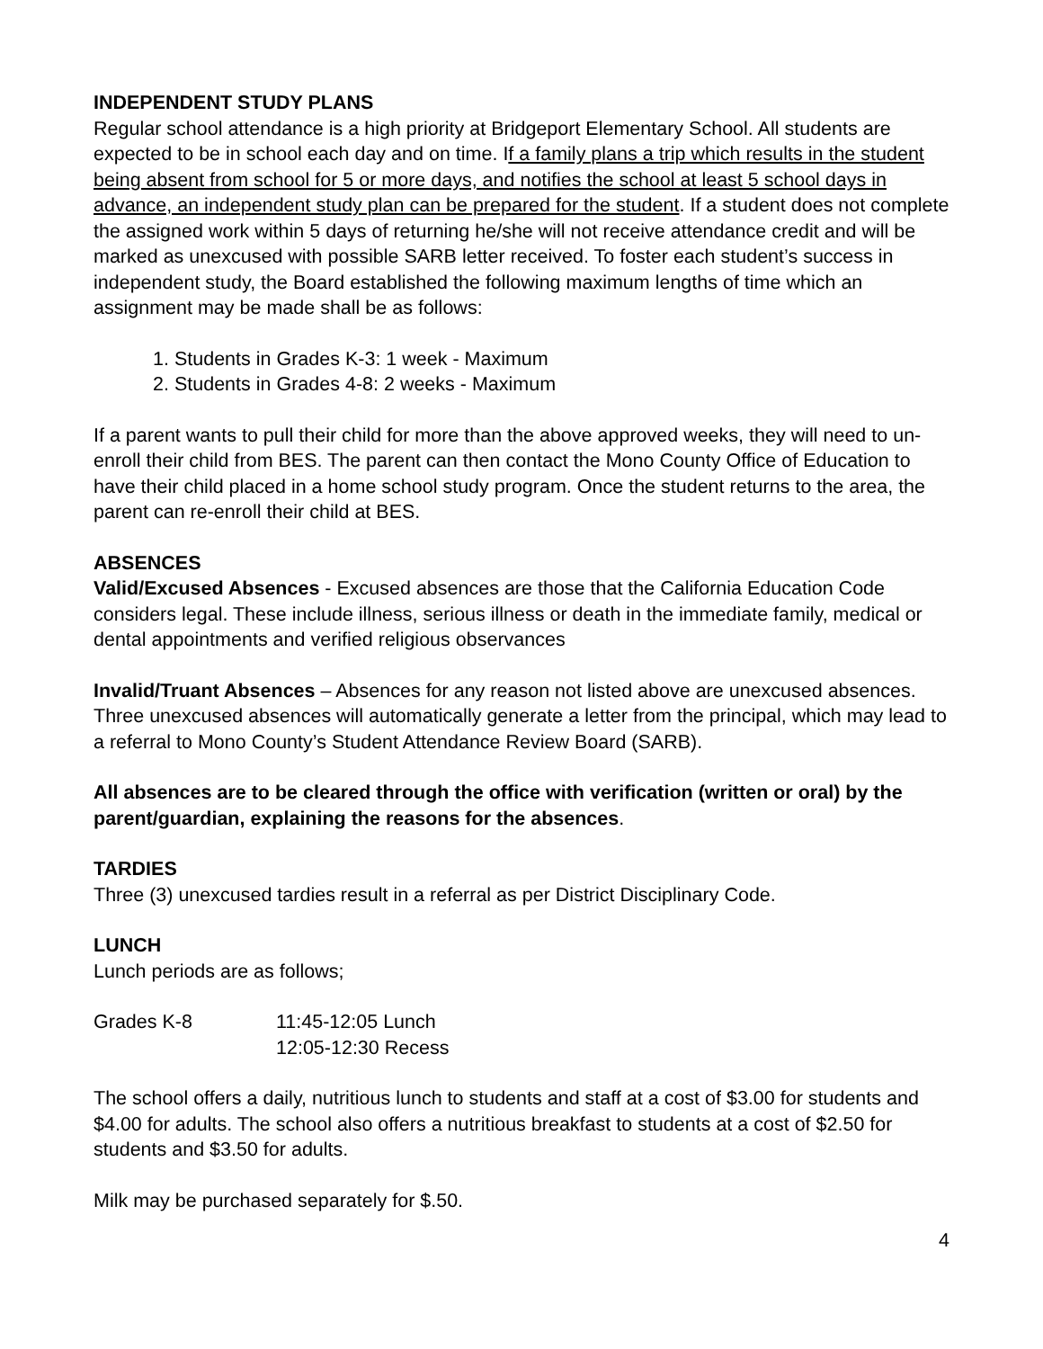INDEPENDENT STUDY PLANS
Regular school attendance is a high priority at Bridgeport Elementary School. All students are expected to be in school each day and on time. If a family plans a trip which results in the student being absent from school for 5 or more days, and notifies the school at least 5 school days in advance, an independent study plan can be prepared for the student. If a student does not complete the assigned work within 5 days of returning he/she will not receive attendance credit and will be marked as unexcused with possible SARB letter received. To foster each student’s success in independent study, the Board established the following maximum lengths of time which an assignment may be made shall be as follows:
1. Students in Grades K-3: 1 week - Maximum
2. Students in Grades 4-8: 2 weeks - Maximum
If a parent wants to pull their child for more than the above approved weeks, they will need to un-enroll their child from BES. The parent can then contact the Mono County Office of Education to have their child placed in a home school study program. Once the student returns to the area, the parent can re-enroll their child at BES.
ABSENCES
Valid/Excused Absences - Excused absences are those that the California Education Code considers legal. These include illness, serious illness or death in the immediate family, medical or dental appointments and verified religious observances
Invalid/Truant Absences – Absences for any reason not listed above are unexcused absences. Three unexcused absences will automatically generate a letter from the principal, which may lead to a referral to Mono County’s Student Attendance Review Board (SARB).
All absences are to be cleared through the office with verification (written or oral) by the parent/guardian, explaining the reasons for the absences.
TARDIES
Three (3) unexcused tardies result in a referral as per District Disciplinary Code.
LUNCH
Lunch periods are as follows;
| Grades K-8 | 11:45-12:05 Lunch |
| | 12:05-12:30 Recess |
The school offers a daily, nutritious lunch to students and staff at a cost of $3.00 for students and $4.00 for adults. The school also offers a nutritious breakfast to students at a cost of $2.50 for students and $3.50 for adults.
Milk may be purchased separately for $.50.
4